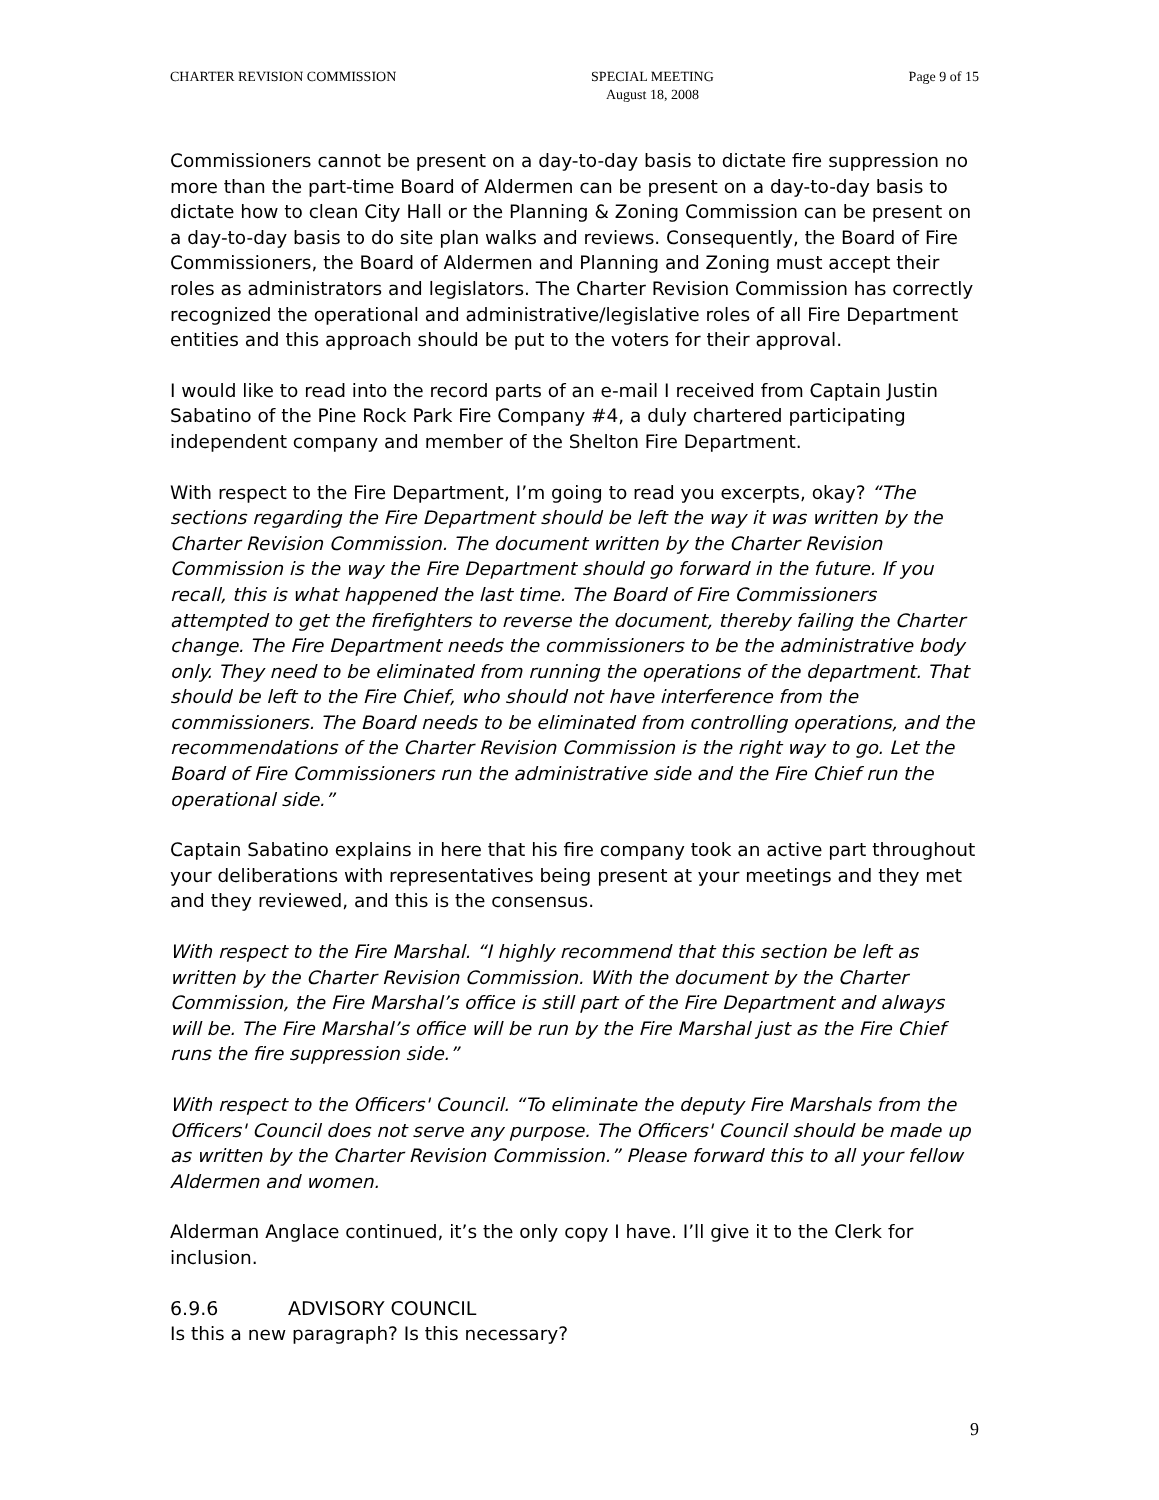CHARTER REVISION COMMISSION SPECIAL MEETING
August 18, 2008
Page 9 of 15
Commissioners cannot be present on a day-to-day basis to dictate fire suppression no more than the part-time Board of Aldermen can be present on a day-to-day basis to dictate how to clean City Hall or the Planning & Zoning Commission can be present on a day-to-day basis to do site plan walks and reviews. Consequently, the Board of Fire Commissioners, the Board of Aldermen and Planning and Zoning must accept their roles as administrators and legislators. The Charter Revision Commission has correctly recognized the operational and administrative/legislative roles of all Fire Department entities and this approach should be put to the voters for their approval.
I would like to read into the record parts of an e-mail I received from Captain Justin Sabatino of the Pine Rock Park Fire Company #4, a duly chartered participating independent company and member of the Shelton Fire Department.
With respect to the Fire Department, I’m going to read you excerpts, okay? “The sections regarding the Fire Department should be left the way it was written by the Charter Revision Commission. The document written by the Charter Revision Commission is the way the Fire Department should go forward in the future. If you recall, this is what happened the last time. The Board of Fire Commissioners attempted to get the firefighters to reverse the document, thereby failing the Charter change. The Fire Department needs the commissioners to be the administrative body only. They need to be eliminated from running the operations of the department. That should be left to the Fire Chief, who should not have interference from the commissioners. The Board needs to be eliminated from controlling operations, and the recommendations of the Charter Revision Commission is the right way to go. Let the Board of Fire Commissioners run the administrative side and the Fire Chief run the operational side.”
Captain Sabatino explains in here that his fire company took an active part throughout your deliberations with representatives being present at your meetings and they met and they reviewed, and this is the consensus.
With respect to the Fire Marshal. “I highly recommend that this section be left as written by the Charter Revision Commission. With the document by the Charter Commission, the Fire Marshal’s office is still part of the Fire Department and always will be. The Fire Marshal’s office will be run by the Fire Marshal just as the Fire Chief runs the fire suppression side.”
With respect to the Officers' Council. “To eliminate the deputy Fire Marshals from the Officers' Council does not serve any purpose. The Officers' Council should be made up as written by the Charter Revision Commission.” Please forward this to all your fellow Aldermen and women.
Alderman Anglace continued, it’s the only copy I have. I’ll give it to the Clerk for inclusion.
6.9.6 ADVISORY COUNCIL
Is this a new paragraph? Is this necessary?
9